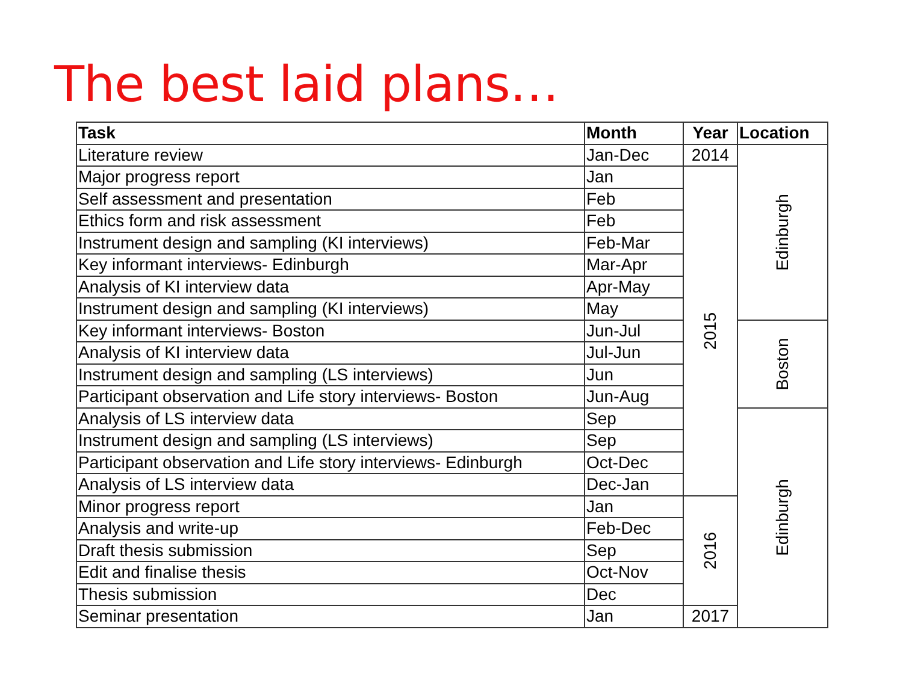The best laid plans…
| Task | Month | Year | Location |
| --- | --- | --- | --- |
| Literature review | Jan-Dec | 2014 | Edinburgh |
| Major progress report | Jan | 2015 | |
| Self assessment and presentation | Feb | | |
| Ethics form and risk assessment | Feb | | |
| Instrument design and sampling (KI interviews) | Feb-Mar | | |
| Key informant interviews- Edinburgh | Mar-Apr | | |
| Analysis of KI interview data | Apr-May | | |
| Instrument design and sampling (KI interviews) | May | | |
| Key informant interviews- Boston | Jun-Jul | | Boston |
| Analysis of KI interview data | Jul-Jun | | |
| Instrument design and sampling (LS interviews) | Jun | | |
| Participant observation and Life story interviews- Boston | Jun-Aug | | |
| Analysis of LS interview data | Sep | | Edinburgh |
| Instrument design and sampling (LS interviews) | Sep | | |
| Participant observation and Life story interviews- Edinburgh | Oct-Dec | | |
| Analysis of LS interview data | Dec-Jan | | |
| Minor progress report | Jan | 2016 | |
| Analysis and write-up | Feb-Dec | | |
| Draft thesis submission | Sep | | |
| Edit and finalise thesis | Oct-Nov | | |
| Thesis submission | Dec | | |
| Seminar presentation | Jan | 2017 | |